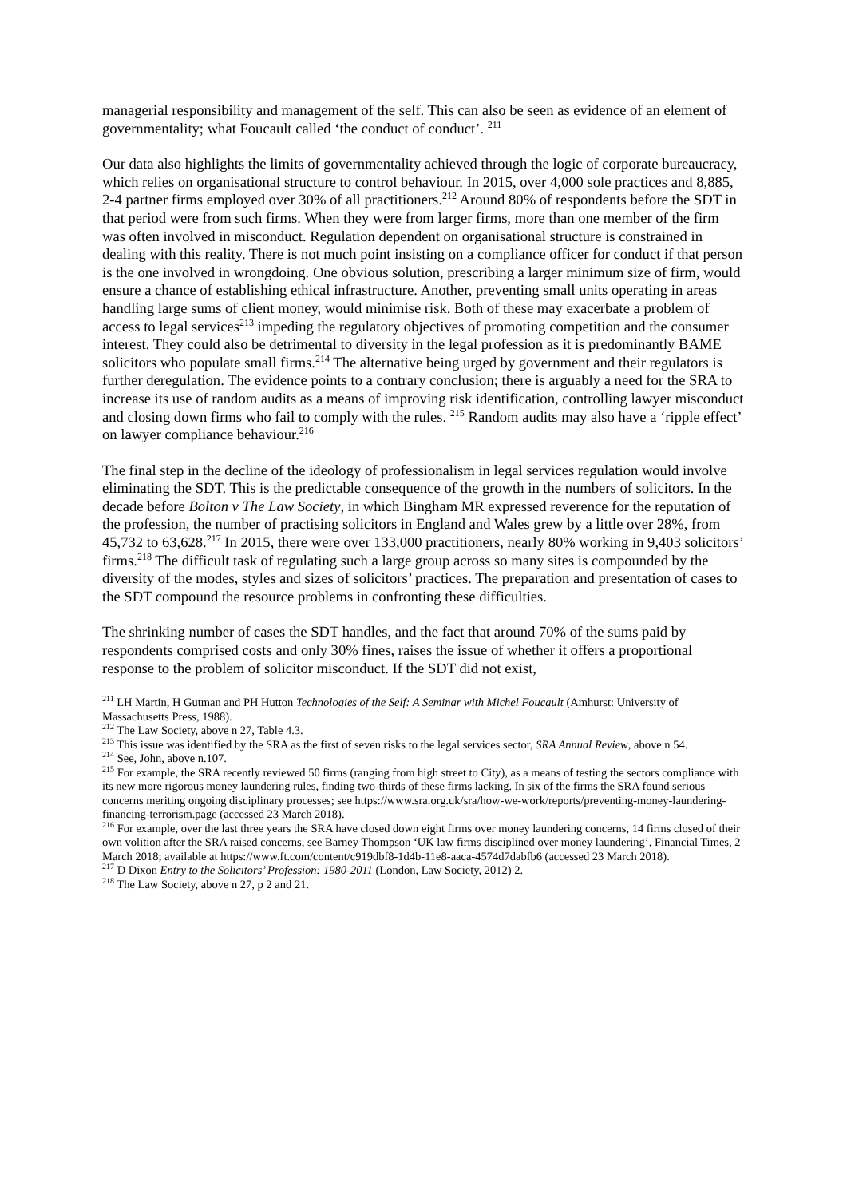managerial responsibility and management of the self. This can also be seen as evidence of an element of governmentality; what Foucault called ‘the conduct of conduct’. <sup>211</sup>
Our data also highlights the limits of governmentality achieved through the logic of corporate bureaucracy, which relies on organisational structure to control behaviour. In 2015, over 4,000 sole practices and 8,885, 2-4 partner firms employed over 30% of all practitioners.<sup>212</sup> Around 80% of respondents before the SDT in that period were from such firms. When they were from larger firms, more than one member of the firm was often involved in misconduct. Regulation dependent on organisational structure is constrained in dealing with this reality. There is not much point insisting on a compliance officer for conduct if that person is the one involved in wrongdoing. One obvious solution, prescribing a larger minimum size of firm, would ensure a chance of establishing ethical infrastructure. Another, preventing small units operating in areas handling large sums of client money, would minimise risk. Both of these may exacerbate a problem of access to legal services<sup>213</sup> impeding the regulatory objectives of promoting competition and the consumer interest. They could also be detrimental to diversity in the legal profession as it is predominantly BAME solicitors who populate small firms.<sup>214</sup> The alternative being urged by government and their regulators is further deregulation. The evidence points to a contrary conclusion; there is arguably a need for the SRA to increase its use of random audits as a means of improving risk identification, controlling lawyer misconduct and closing down firms who fail to comply with the rules. <sup>215</sup> Random audits may also have a ‘ripple effect’ on lawyer compliance behaviour.<sup>216</sup>
The final step in the decline of the ideology of professionalism in legal services regulation would involve eliminating the SDT. This is the predictable consequence of the growth in the numbers of solicitors. In the decade before Bolton v The Law Society, in which Bingham MR expressed reverence for the reputation of the profession, the number of practising solicitors in England and Wales grew by a little over 28%, from 45,732 to 63,628.<sup>217</sup> In 2015, there were over 133,000 practitioners, nearly 80% working in 9,403 solicitors’ firms.<sup>218</sup> The difficult task of regulating such a large group across so many sites is compounded by the diversity of the modes, styles and sizes of solicitors’ practices. The preparation and presentation of cases to the SDT compound the resource problems in confronting these difficulties.
The shrinking number of cases the SDT handles, and the fact that around 70% of the sums paid by respondents comprised costs and only 30% fines, raises the issue of whether it offers a proportional response to the problem of solicitor misconduct. If the SDT did not exist,
<sup>211</sup> LH Martin, H Gutman and PH Hutton Technologies of the Self: A Seminar with Michel Foucault (Amhurst: University of Massachusetts Press, 1988).
<sup>212</sup> The Law Society, above n 27, Table 4.3.
<sup>213</sup> This issue was identified by the SRA as the first of seven risks to the legal services sector, SRA Annual Review, above n 54.
<sup>214</sup> See, John, above n.107.
<sup>215</sup> For example, the SRA recently reviewed 50 firms (ranging from high street to City), as a means of testing the sectors compliance with its new more rigorous money laundering rules, finding two-thirds of these firms lacking. In six of the firms the SRA found serious concerns meriting ongoing disciplinary processes; see https://www.sra.org.uk/sra/how-we-work/reports/preventing-money-laundering-financing-terrorism.page (accessed 23 March 2018).
<sup>216</sup> For example, over the last three years the SRA have closed down eight firms over money laundering concerns, 14 firms closed of their own volition after the SRA raised concerns, see Barney Thompson ‘UK law firms disciplined over money laundering’, Financial Times, 2 March 2018; available at https://www.ft.com/content/c919dbf8-1d4b-11e8-aaca-4574d7dabfb6 (accessed 23 March 2018).
<sup>217</sup> D Dixon Entry to the Solicitors’ Profession: 1980-2011 (London, Law Society, 2012) 2.
<sup>218</sup> The Law Society, above n 27, p 2 and 21.